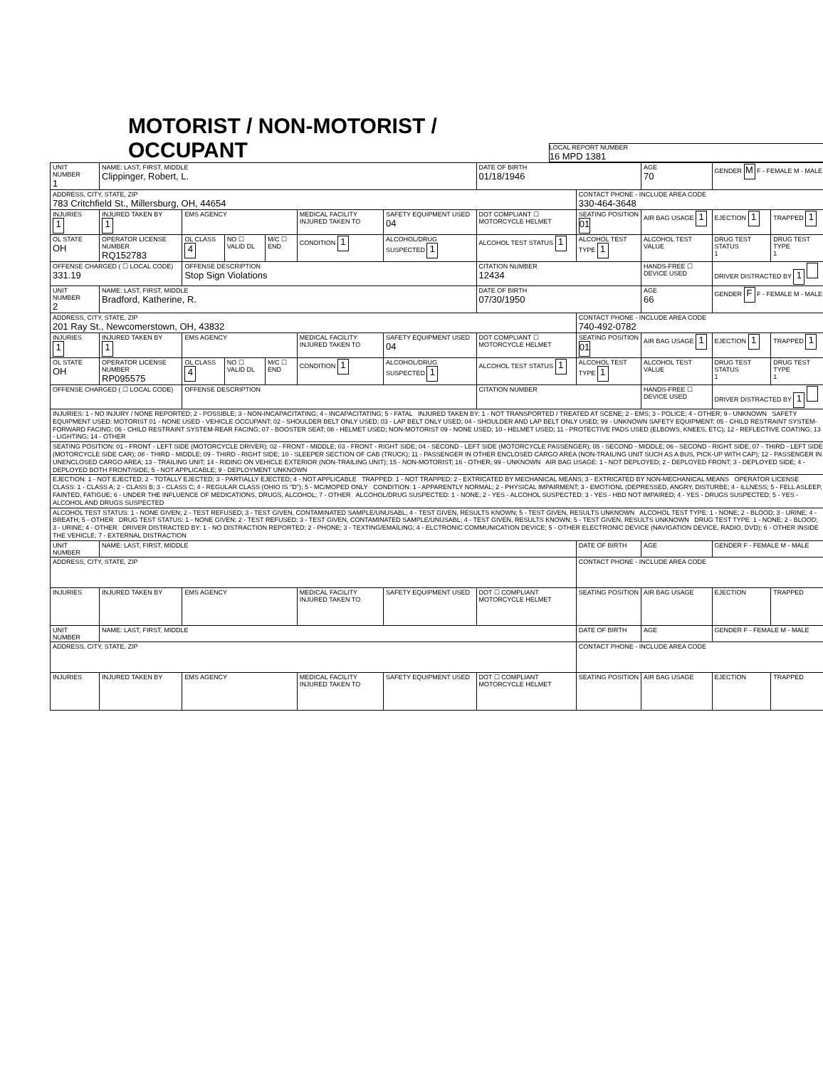MOTORIST / NON-MOTORIST / OCCUPANT
LOCAL REPORT NUMBER
16 MPD 1381
| UNIT NUMBER 1 | NAME: LAST, FIRST, MIDDLE Clippinger, Robert, L. | | | | | | DATE OF BIRTH 01/18/1946 | | AGE 70 | GENDER M F - FEMALE M - MALE | |
| ADDRESS, CITY, STATE, ZIP 783 Critchfield St., Millersburg, OH, 44654 | | | | | | | | CONTACT PHONE - INCLUDE AREA CODE 330-464-3648 | | | |
| INJURIES 1 | INJURED TAKEN BY 1 | EMS AGENCY | | | MEDICAL FACILITY INJURED TAKEN TO | SAFETY EQUIPMENT USED 04 | DOT COMPLIANT ☐ MOTORCYCLE HELMET | SEATING POSITION 01 | AIR BAG USAGE 1 | EJECTION 1 | TRAPPED 1 |
| OL STATE OH | OPERATOR LICENSE NUMBER RQ152783 | OL CLASS 4 | NO ☐ VALID DL | M/C ☐ END | CONDITION 1 | ALCOHOL/DRUG SUSPECTED 1 | ALCOHOL TEST STATUS 1 | ALCOHOL TEST TYPE 1 | ALCOHOL TEST VALUE | DRUG TEST STATUS 1 | DRUG TEST TYPE 1 |
| OFFENSE CHARGED ( ☐ LOCAL CODE) 331.19 | | OFFENSE DESCRIPTION Stop Sign Violations | | | | | CITATION NUMBER 12434 | | HANDS-FREE ☐ DEVICE USED | DRIVER DISTRACTED BY 1 | |
| UNIT NUMBER 2 | NAME: LAST, FIRST, MIDDLE Bradford, Katherine, R. | | | | | | DATE OF BIRTH 07/30/1950 | | AGE 66 | GENDER F F - FEMALE M - MALE | |
| ADDRESS, CITY, STATE, ZIP 201 Ray St., Newcomerstown, OH, 43832 | | | | | | | | CONTACT PHONE - INCLUDE AREA CODE 740-492-0782 | | | |
| INJURIES 1 | INJURED TAKEN BY 1 | EMS AGENCY | | | MEDICAL FACILITY INJURED TAKEN TO | SAFETY EQUIPMENT USED 04 | DOT COMPLIANT ☐ MOTORCYCLE HELMET | SEATING POSITION 01 | AIR BAG USAGE 1 | EJECTION 1 | TRAPPED 1 |
| OL STATE OH | OPERATOR LICENSE NUMBER RP095575 | OL CLASS 4 | NO ☐ VALID DL | M/C ☐ END | CONDITION 1 | ALCOHOL/DRUG SUSPECTED 1 | ALCOHOL TEST STATUS 1 | ALCOHOL TEST TYPE 1 | ALCOHOL TEST VALUE | DRUG TEST STATUS 1 | DRUG TEST TYPE 1 |
| OFFENSE CHARGED ( ☐ LOCAL CODE) | | OFFENSE DESCRIPTION | | | | | CITATION NUMBER | | HANDS-FREE ☐ DEVICE USED | DRIVER DISTRACTED BY 1 | |
| INJURIES: 1 - NO INJURY / NONE REPORTED; 2 - POSSIBLE; 3 - NON-INCAPACITATING; 4 - INCAPACITATING; 5 - FATAL INJURED TAKEN BY: 1 - NOT TRANSPORTED / TREATED AT SCENE; 2 - EMS; 3 - POLICE; 4 - OTHER; 9 - UNKNOWN SAFETY EQUIPMENT USED: MOTORIST 01 - NONE USED - VEHICLE OCCUPANT; 02 - SHOULDER BELT ONLY USED; 03 - LAP BELT ONLY USED; 04 - SHOULDER AND LAP BELT ONLY USED; 99 - UNKNOWN SAFETY EQUIPMENT; 05 - CHILD RESTRAINT SYSTEM-FORWARD FACING; 06 - CHILD RESTRAINT SYSTEM-REAR FACING; 07 - BOOSTER SEAT; 08 - HELMET USED; NON-MOTORIST 09 - NONE USED; 10 - HELMET USED; 11 - PROTECTIVE PADS USED (ELBOWS, KNEES, ETC); 12 - REFLECTIVE COATING; 13 - LIGHTING; 14 - OTHER | | | | | | | | | | | |
| SEATING POSITION: 01 - FRONT - LEFT SIDE (MOTORCYCLE DRIVER); 02 - FRONT - MIDDLE; 03 - FRONT - RIGHT SIDE; 04 - SECOND - LEFT SIDE (MOTORCYCLE PASSENGER); 05 - SECOND - MIDDLE; 06 - SECOND - RIGHT SIDE; 07 - THIRD - LEFT SIDE (MOTORCYCLE SIDE CAR); 08 - THIRD - MIDDLE; 09 - THIRD - RIGHT SIDE; 10 - SLEEPER SECTION OF CAB (TRUCK); 11 - PASSENGER IN OTHER ENCLOSED CARGO AREA (NON-TRAILING UNIT SUCH AS A BUS, PICK-UP WITH CAP); 12 - PASSENGER IN UNENCLOSED CARGO AREA; 13 - TRAILING UNIT; 14 - RIDING ON VEHICLE EXTERIOR (NON-TRAILING UNIT); 15 - NON-MOTORIST; 16 - OTHER; 99 - UNKNOWN AIR BAG USAGE: 1 - NOT DEPLOYED; 2 - DEPLOYED FRONT; 3 - DEPLOYED SIDE; 4 - DEPLOYED BOTH FRONT/SIDE; 5 - NOT APPLICABLE; 9 - DEPLOYMENT UNKNOWN | | | | | | | | | | | |
| EJECTION: 1 - NOT EJECTED; 2 - TOTALLY EJECTED; 3 - PARTIALLY EJECTED; 4 - NOT APPLICABLE TRAPPED: 1 - NOT TRAPPED; 2 - EXTRICATED BY MECHANICAL MEANS; 3 - EXTRICATED BY NON-MECHANICAL MEANS OPERATOR LICENSE CLASS: 1 - CLASS A; 2 - CLASS B; 3 - CLASS C; 4 - REGULAR CLASS (OHIO IS "D"); 5 - MC/MOPED ONLY CONDITION: 1 - APPARENTLY NORMAL; 2 - PHYSICAL IMPAIRMENT; 3 - EMOTIONL (DEPRESSED, ANGRY, DISTURBE; 4 - ILLNESS; 5 - FELL ASLEEP, FAINTED, FATIGUE; 6 - UNDER THE INFLUENCE OF MEDICATIONS, DRUGS, ALCOHOL; 7 - OTHER ALCOHOL/DRUG SUSPECTED: 1 - NONE; 2 - YES - ALCOHOL SUSPECTED; 3 - YES - HBD NOT IMPAIRED; 4 - YES - DRUGS SUSPECTED; 5 - YES - ALCOHOL AND DRUGS SUSPECTED | | | | | | | | | | | |
| ALCOHOL TEST STATUS: 1 - NONE GIVEN; 2 - TEST REFUSED; 3 - TEST GIVEN, CONTAMINATED SAMPLE/UNUSABL; 4 - TEST GIVEN, RESULTS KNOWN; 5 - TEST GIVEN, RESULTS UNKNOWN ALCOHOL TEST TYPE: 1 - NONE; 2 - BLOOD; 3 - URINE; 4 - BREATH; 5 - OTHER DRUG TEST STATUS: 1 - NONE GIVEN; 2 - TEST REFUSED; 3 - TEST GIVEN, CONTAMINATED SAMPLE/UNUSABL; 4 - TEST GIVEN, RESULTS KNOWN; 5 - TEST GIVEN, RESULTS UNKNOWN DRUG TEST TYPE: 1 - NONE; 2 - BLOOD; 3 - URINE; 4 - OTHER DRIVER DISTRACTED BY: 1 - NO DISTRACTION REPORTED; 2 - PHONE; 3 - TEXTING/EMAILING; 4 - ELCTRONIC COMMUNICATION DEVICE; 5 - OTHER ELECTRONIC DEVICE (NAVIGATION DEVICE, RADIO, DVD); 6 - OTHER INSIDE THE VEHICLE; 7 - EXTERNAL DISTRACTION | | | | | | | | | | | |
| UNIT NUMBER | NAME: LAST, FIRST, MIDDLE | | | | | | | DATE OF BIRTH | AGE | GENDER F - FEMALE M - MALE | |
| ADDRESS, CITY, STATE, ZIP | | | | | | | | CONTACT PHONE - INCLUDE AREA CODE | | | |
| INJURIES | INJURED TAKEN BY | EMS AGENCY | | | MEDICAL FACILITY INJURED TAKEN TO | SAFETY EQUIPMENT USED | DOT ☐ COMPLIANT MOTORCYCLE HELMET | SEATING POSITION | AIR BAG USAGE | EJECTION | TRAPPED |
| UNIT NUMBER | NAME: LAST, FIRST, MIDDLE | | | | | | | DATE OF BIRTH | AGE | GENDER F - FEMALE M - MALE | |
| ADDRESS, CITY, STATE, ZIP | | | | | | | | CONTACT PHONE - INCLUDE AREA CODE | | | |
| INJURIES | INJURED TAKEN BY | EMS AGENCY | | | MEDICAL FACILITY INJURED TAKEN TO | SAFETY EQUIPMENT USED | DOT ☐ COMPLIANT MOTORCYCLE HELMET | SEATING POSITION | AIR BAG USAGE | EJECTION | TRAPPED |